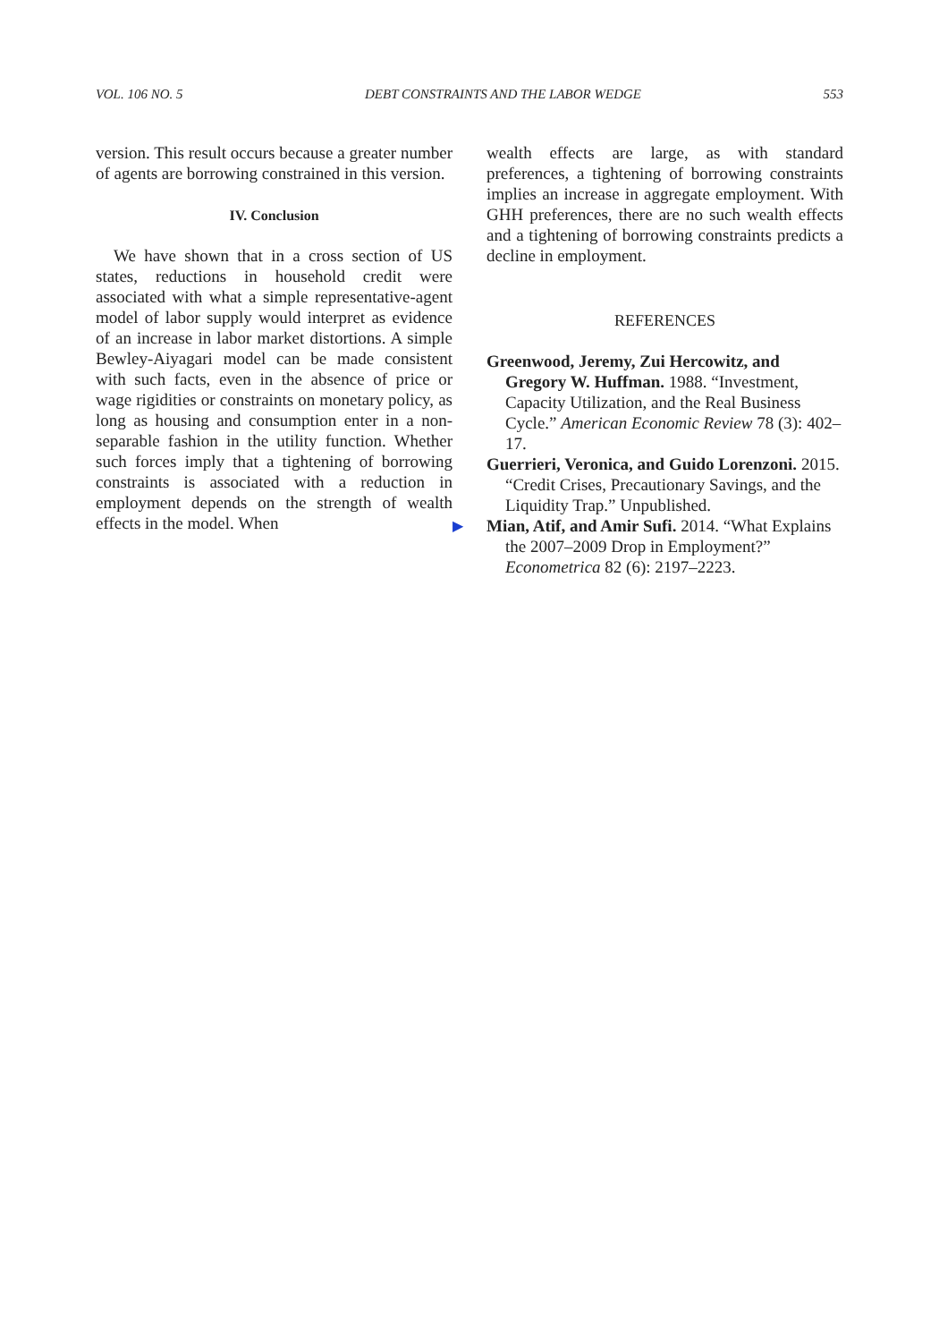VOL. 106 NO. 5 DEBT CONSTRAINTS AND THE LABOR WEDGE 553
version. This result occurs because a greater number of agents are borrowing constrained in this version.
IV. Conclusion
We have shown that in a cross section of US states, reductions in household credit were associated with what a simple representative-agent model of labor supply would interpret as evidence of an increase in labor market distortions. A simple Bewley-Aiyagari model can be made consistent with such facts, even in the absence of price or wage rigidities or constraints on monetary policy, as long as housing and consumption enter in a non-separable fashion in the utility function. Whether such forces imply that a tightening of borrowing constraints is associated with a reduction in employment depends on the strength of wealth effects in the model. When
wealth effects are large, as with standard preferences, a tightening of borrowing constraints implies an increase in aggregate employment. With GHH preferences, there are no such wealth effects and a tightening of borrowing constraints predicts a decline in employment.
REFERENCES
Greenwood, Jeremy, Zui Hercowitz, and Gregory W. Huffman. 1988. “Investment, Capacity Utilization, and the Real Business Cycle.” American Economic Review 78 (3): 402–17.
Guerrieri, Veronica, and Guido Lorenzoni. 2015. “Credit Crises, Precautionary Savings, and the Liquidity Trap.” Unpublished.
▶ Mian, Atif, and Amir Sufi. 2014. “What Explains the 2007–2009 Drop in Employment?” Econometrica 82 (6): 2197–2223.